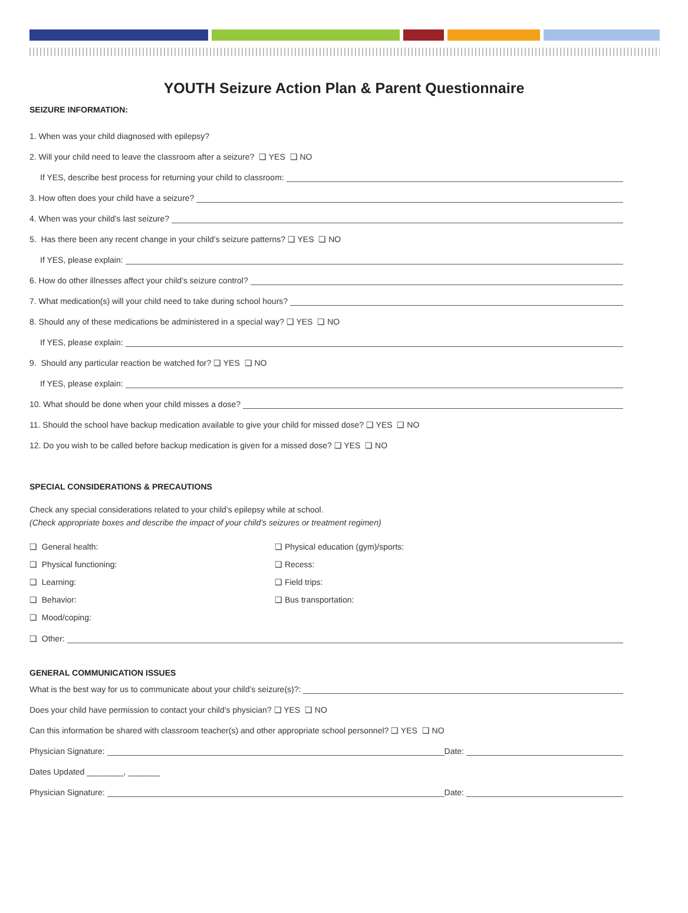YOUTH Seizure Action Plan & Parent Questionnaire
SEIZURE INFORMATION:
1. When was your child diagnosed with epilepsy?
2. Will your child need to leave the classroom after a seizure? ❑ YES ❑ NO
If YES, describe best process for returning your child to classroom:
3. How often does your child have a seizure?
4. When was your child’s last seizure?
5. Has there been any recent change in your child’s seizure patterns? ❑ YES ❑ NO
If YES, please explain:
6. How do other illnesses affect your child’s seizure control?
7. What medication(s) will your child need to take during school hours?
8. Should any of these medications be administered in a special way? ❑ YES ❑ NO
If YES, please explain:
9. Should any particular reaction be watched for? ❑ YES ❑ NO
If YES, please explain:
10. What should be done when your child misses a dose?
11. Should the school have backup medication available to give your child for missed dose? ❑ YES ❑ NO
12. Do you wish to be called before backup medication is given for a missed dose? ❑ YES ❑ NO
SPECIAL CONSIDERATIONS & PRECAUTIONS
Check any special considerations related to your child’s epilepsy while at school.
(Check appropriate boxes and describe the impact of your child’s seizures or treatment regimen)
❑ General health:
❑ Physical education (gym)/sports:
❑ Physical functioning:
❑ Recess:
❑ Learning:
❑ Field trips:
❑ Behavior:
❑ Bus transportation:
❑ Mood/coping:
❑ Other:
GENERAL COMMUNICATION ISSUES
What is the best way for us to communicate about your child’s seizure(s)?:
Does your child have permission to contact your child’s physician? ❑ YES ❑ NO
Can this information be shared with classroom teacher(s) and other appropriate school personnel? ❑ YES ❑ NO
Physician Signature: Date:
Dates Updated ________, _______
Physician Signature: Date: